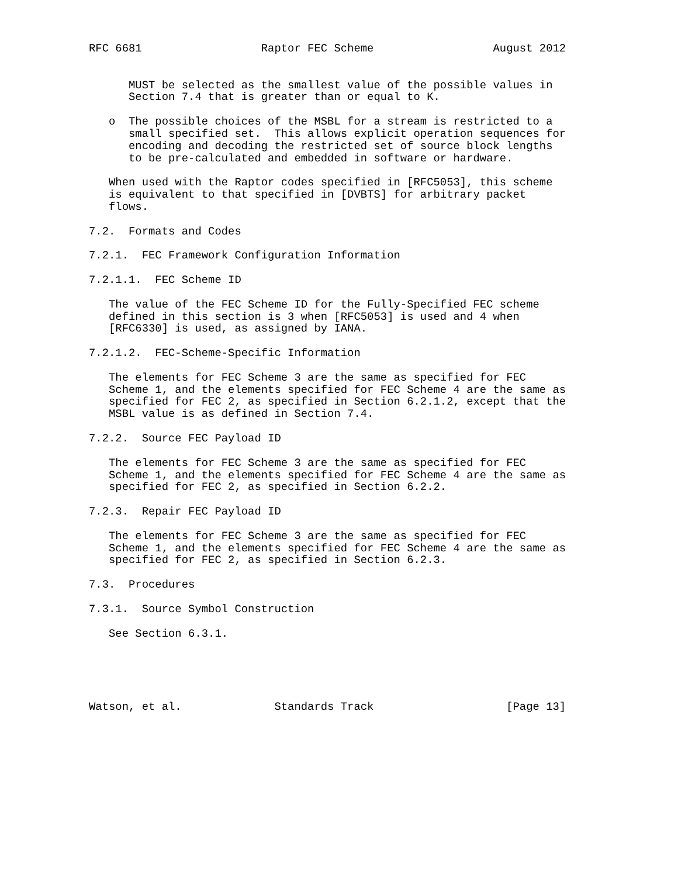RFC 6681                  Raptor FEC Scheme                  August 2012


      MUST be selected as the smallest value of the possible values in
      Section 7.4 that is greater than or equal to K.

   o  The possible choices of the MSBL for a stream is restricted to a
      small specified set.  This allows explicit operation sequences for
      encoding and decoding the restricted set of source block lengths
      to be pre-calculated and embedded in software or hardware.

   When used with the Raptor codes specified in [RFC5053], this scheme
   is equivalent to that specified in [DVBTS] for arbitrary packet
   flows.

7.2.  Formats and Codes

7.2.1.  FEC Framework Configuration Information

7.2.1.1.  FEC Scheme ID

   The value of the FEC Scheme ID for the Fully-Specified FEC scheme
   defined in this section is 3 when [RFC5053] is used and 4 when
   [RFC6330] is used, as assigned by IANA.

7.2.1.2.  FEC-Scheme-Specific Information

   The elements for FEC Scheme 3 are the same as specified for FEC
   Scheme 1, and the elements specified for FEC Scheme 4 are the same as
   specified for FEC 2, as specified in Section 6.2.1.2, except that the
   MSBL value is as defined in Section 7.4.

7.2.2.  Source FEC Payload ID

   The elements for FEC Scheme 3 are the same as specified for FEC
   Scheme 1, and the elements specified for FEC Scheme 4 are the same as
   specified for FEC 2, as specified in Section 6.2.2.

7.2.3.  Repair FEC Payload ID

   The elements for FEC Scheme 3 are the same as specified for FEC
   Scheme 1, and the elements specified for FEC Scheme 4 are the same as
   specified for FEC 2, as specified in Section 6.2.3.

7.3.  Procedures

7.3.1.  Source Symbol Construction

   See Section 6.3.1.





Watson, et al.              Standards Track                    [Page 13]